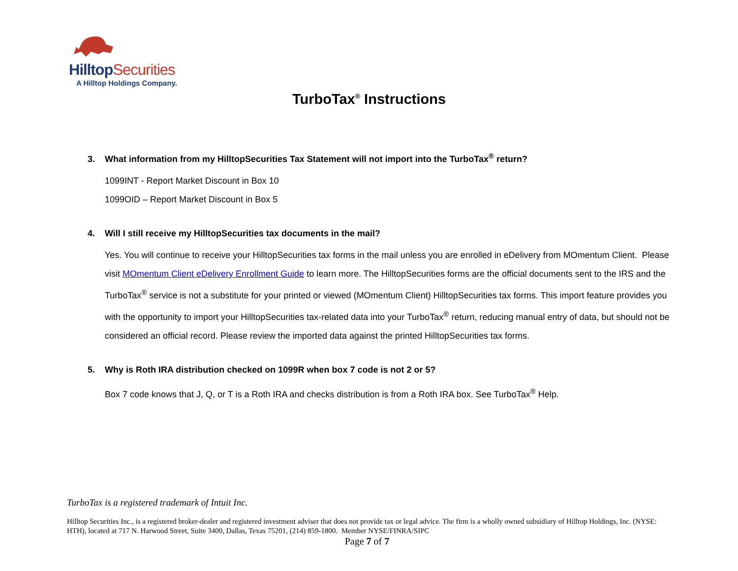HilltopSecurities
A Hilltop Holdings Company.
TurboTax<sup>®</sup> Instructions
3. What information from my HilltopSecurities Tax Statement will not import into the TurboTax<sup>®</sup> return?
1099INT - Report Market Discount in Box 10
1099OID – Report Market Discount in Box 5
4. Will I still receive my HilltopSecurities tax documents in the mail?
Yes. You will continue to receive your HilltopSecurities tax forms in the mail unless you are enrolled in eDelivery from MOmentum Client. Please visit MOmentum Client eDelivery Enrollment Guide to learn more. The HilltopSecurities forms are the official documents sent to the IRS and the TurboTax<sup>®</sup> service is not a substitute for your printed or viewed (MOmentum Client) HilltopSecurities tax forms. This import feature provides you with the opportunity to import your HilltopSecurities tax-related data into your TurboTax<sup>®</sup> return, reducing manual entry of data, but should not be considered an official record. Please review the imported data against the printed HilltopSecurities tax forms.
5. Why is Roth IRA distribution checked on 1099R when box 7 code is not 2 or 5?
Box 7 code knows that J, Q, or T is a Roth IRA and checks distribution is from a Roth IRA box. See TurboTax<sup>®</sup> Help.
TurboTax is a registered trademark of Intuit Inc.
Hilltop Securities Inc., is a registered broker-dealer and registered investment adviser that does not provide tax or legal advice. The firm is a wholly owned subsidiary of Hilltop Holdings, Inc. (NYSE: HTH), located at 717 N. Harwood Street, Suite 3400, Dallas, Texas 75201, (214) 859-1800. Member NYSE/FINRA/SIPC
Page 7 of 7